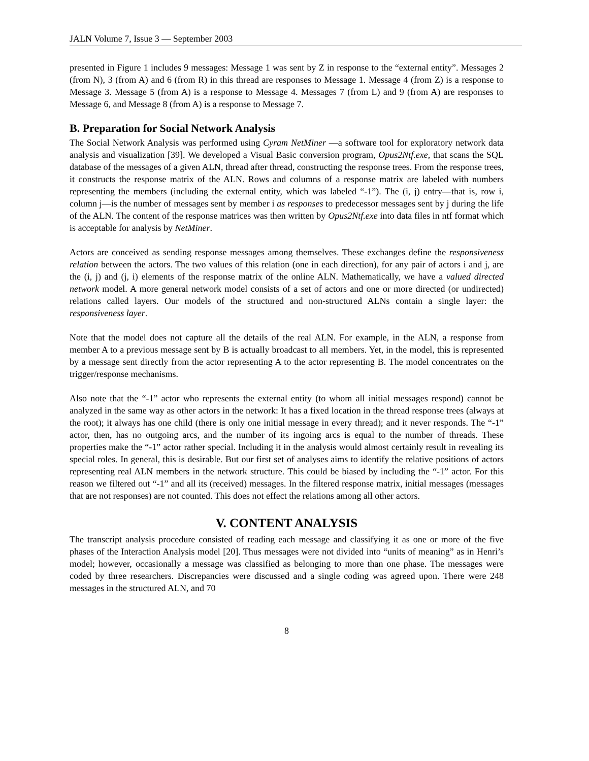JALN Volume 7, Issue 3 — September 2003
presented in Figure 1 includes 9 messages: Message 1 was sent by Z in response to the “external entity”. Messages 2 (from N), 3 (from A) and 6 (from R) in this thread are responses to Message 1. Message 4 (from Z) is a response to Message 3. Message 5 (from A) is a response to Message 4. Messages 7 (from L) and 9 (from A) are responses to Message 6, and Message 8 (from A) is a response to Message 7.
B. Preparation for Social Network Analysis
The Social Network Analysis was performed using Cyram NetMiner —a software tool for exploratory network data analysis and visualization [39]. We developed a Visual Basic conversion program, Opus2Ntf.exe, that scans the SQL database of the messages of a given ALN, thread after thread, constructing the response trees. From the response trees, it constructs the response matrix of the ALN. Rows and columns of a response matrix are labeled with numbers representing the members (including the external entity, which was labeled “-1”). The (i, j) entry—that is, row i, column j—is the number of messages sent by member i as responses to predecessor messages sent by j during the life of the ALN. The content of the response matrices was then written by Opus2Ntf.exe into data files in ntf format which is acceptable for analysis by NetMiner.
Actors are conceived as sending response messages among themselves. These exchanges define the responsiveness relation between the actors. The two values of this relation (one in each direction), for any pair of actors i and j, are the (i, j) and (j, i) elements of the response matrix of the online ALN. Mathematically, we have a valued directed network model. A more general network model consists of a set of actors and one or more directed (or undirected) relations called layers. Our models of the structured and non-structured ALNs contain a single layer: the responsiveness layer.
Note that the model does not capture all the details of the real ALN. For example, in the ALN, a response from member A to a previous message sent by B is actually broadcast to all members. Yet, in the model, this is represented by a message sent directly from the actor representing A to the actor representing B. The model concentrates on the trigger/response mechanisms.
Also note that the “-1” actor who represents the external entity (to whom all initial messages respond) cannot be analyzed in the same way as other actors in the network: It has a fixed location in the thread response trees (always at the root); it always has one child (there is only one initial message in every thread); and it never responds. The “-1” actor, then, has no outgoing arcs, and the number of its ingoing arcs is equal to the number of threads. These properties make the “-1” actor rather special. Including it in the analysis would almost certainly result in revealing its special roles. In general, this is desirable. But our first set of analyses aims to identify the relative positions of actors representing real ALN members in the network structure. This could be biased by including the “-1” actor. For this reason we filtered out “-1” and all its (received) messages. In the filtered response matrix, initial messages (messages that are not responses) are not counted. This does not effect the relations among all other actors.
V. CONTENT ANALYSIS
The transcript analysis procedure consisted of reading each message and classifying it as one or more of the five phases of the Interaction Analysis model [20]. Thus messages were not divided into “units of meaning” as in Henri’s model; however, occasionally a message was classified as belonging to more than one phase. The messages were coded by three researchers. Discrepancies were discussed and a single coding was agreed upon. There were 248 messages in the structured ALN, and 70
8